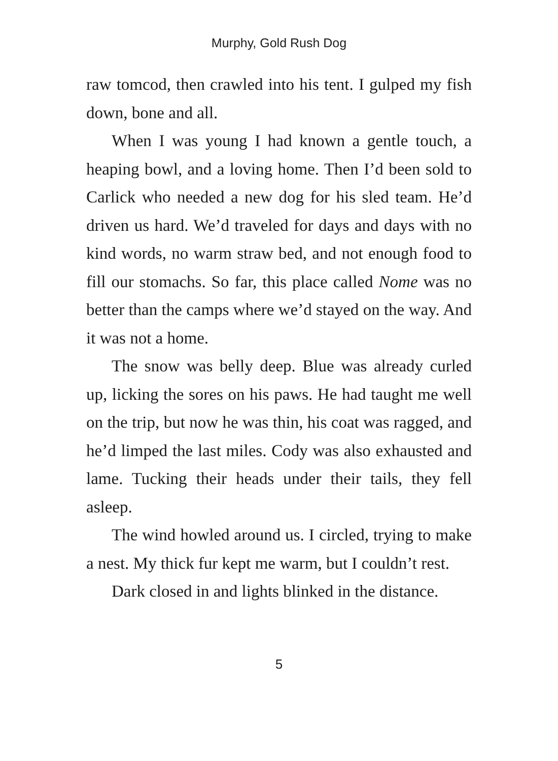Murphy, Gold Rush Dog
raw tomcod, then crawled into his tent. I gulped my fish down, bone and all.
When I was young I had known a gentle touch, a heaping bowl, and a loving home. Then I’d been sold to Carlick who needed a new dog for his sled team. He’d driven us hard. We’d traveled for days and days with no kind words, no warm straw bed, and not enough food to fill our stomachs. So far, this place called Nome was no better than the camps where we’d stayed on the way. And it was not a home.
The snow was belly deep. Blue was already curled up, licking the sores on his paws. He had taught me well on the trip, but now he was thin, his coat was ragged, and he’d limped the last miles. Cody was also exhausted and lame. Tucking their heads under their tails, they fell asleep.
The wind howled around us. I circled, trying to make a nest. My thick fur kept me warm, but I couldn’t rest.
Dark closed in and lights blinked in the distance.
5